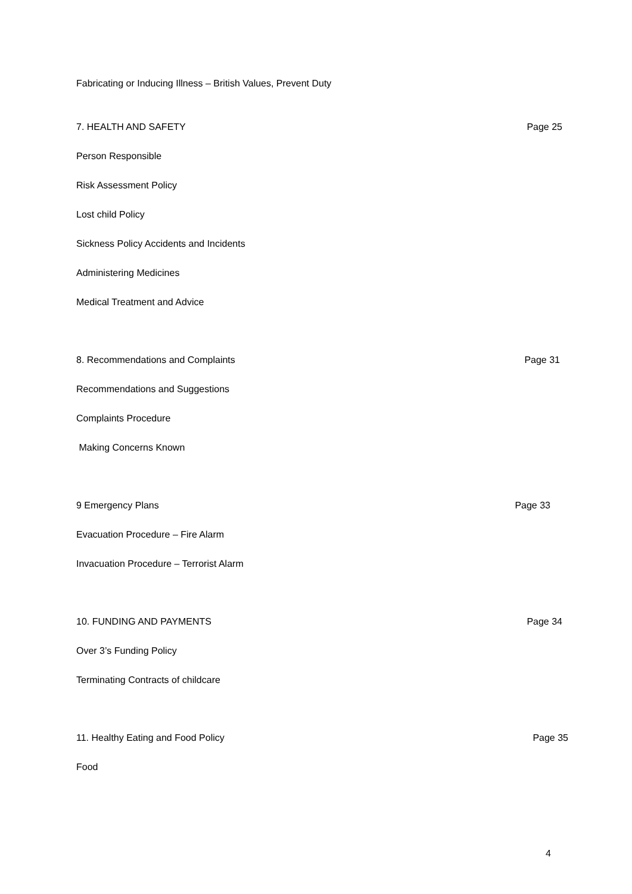Fabricating or Inducing Illness – British Values, Prevent Duty
7. HEALTH AND SAFETY Page 25
Person Responsible
Risk Assessment Policy
Lost child Policy
Sickness Policy Accidents and Incidents
Administering Medicines
Medical Treatment and Advice
8. Recommendations and Complaints Page 31
Recommendations and Suggestions
Complaints Procedure
Making Concerns Known
9 Emergency Plans Page 33
Evacuation Procedure – Fire Alarm
Invacuation Procedure – Terrorist Alarm
10. FUNDING AND PAYMENTS Page 34
Over 3’s Funding Policy
Terminating Contracts of childcare
11. Healthy Eating and Food Policy Page 35
Food
4